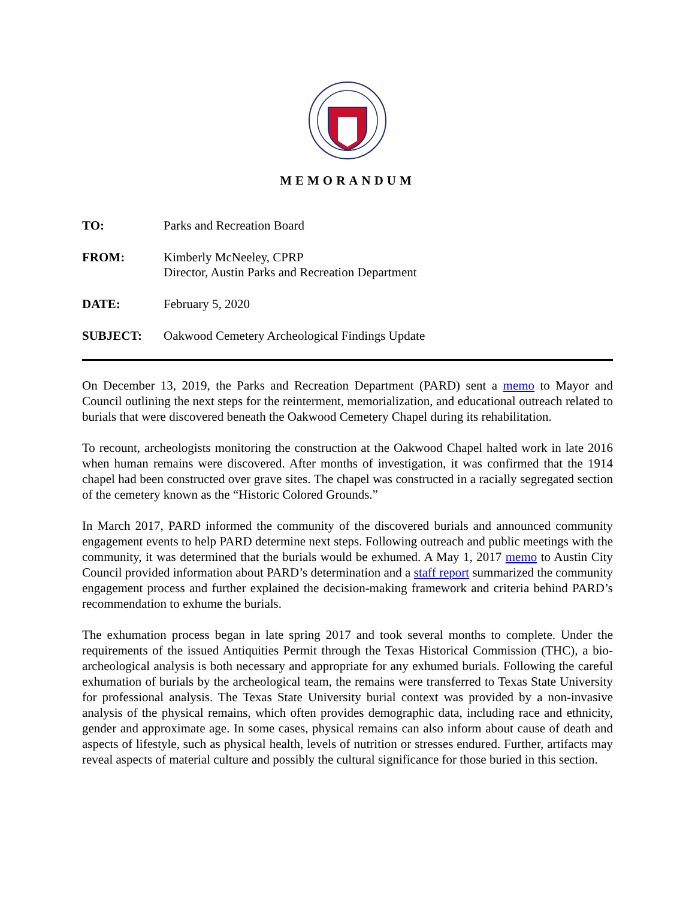MEMORANDUM
TO:
Parks and Recreation Board
FROM:
Kimberly McNeeley, CPRP
Director, Austin Parks and Recreation Department
DATE:
February 5, 2020
SUBJECT:
Oakwood Cemetery Archeological Findings Update
On December 13, 2019, the Parks and Recreation Department (PARD) sent a memo to Mayor and Council outlining the next steps for the reinterment, memorialization, and educational outreach related to burials that were discovered beneath the Oakwood Cemetery Chapel during its rehabilitation.
To recount, archeologists monitoring the construction at the Oakwood Chapel halted work in late 2016 when human remains were discovered. After months of investigation, it was confirmed that the 1914 chapel had been constructed over grave sites. The chapel was constructed in a racially segregated section of the cemetery known as the “Historic Colored Grounds.”
In March 2017, PARD informed the community of the discovered burials and announced community engagement events to help PARD determine next steps. Following outreach and public meetings with the community, it was determined that the burials would be exhumed. A May 1, 2017 memo to Austin City Council provided information about PARD’s determination and a staff report summarized the community engagement process and further explained the decision-making framework and criteria behind PARD’s recommendation to exhume the burials.
The exhumation process began in late spring 2017 and took several months to complete. Under the requirements of the issued Antiquities Permit through the Texas Historical Commission (THC), a bio-archeological analysis is both necessary and appropriate for any exhumed burials. Following the careful exhumation of burials by the archeological team, the remains were transferred to Texas State University for professional analysis. The Texas State University burial context was provided by a non-invasive analysis of the physical remains, which often provides demographic data, including race and ethnicity, gender and approximate age. In some cases, physical remains can also inform about cause of death and aspects of lifestyle, such as physical health, levels of nutrition or stresses endured. Further, artifacts may reveal aspects of material culture and possibly the cultural significance for those buried in this section.